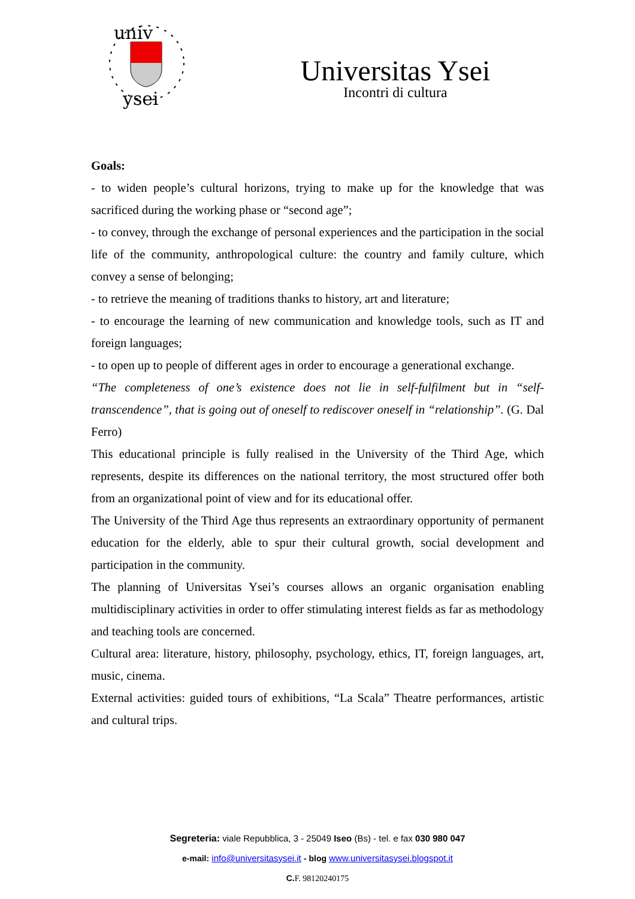univ
ysei
Universitas Ysei
Incontri di cultura
Goals:
- to widen people’s cultural horizons, trying to make up for the knowledge that was sacrificed during the working phase or “second age”;
- to convey, through the exchange of personal experiences and the participation in the social life of the community, anthropological culture: the country and family culture, which convey a sense of belonging;
- to retrieve the meaning of traditions thanks to history, art and literature;
- to encourage the learning of new communication and knowledge tools, such as IT and foreign languages;
- to open up to people of different ages in order to encourage a generational exchange.
“The completeness of one’s existence does not lie in self-fulfilment but in “self-transcendence”, that is going out of oneself to rediscover oneself in “relationship”. (G. Dal Ferro)
This educational principle is fully realised in the University of the Third Age, which represents, despite its differences on the national territory, the most structured offer both from an organizational point of view and for its educational offer.
The University of the Third Age thus represents an extraordinary opportunity of permanent education for the elderly, able to spur their cultural growth, social development and participation in the community.
The planning of Universitas Ysei’s courses allows an organic organisation enabling multidisciplinary activities in order to offer stimulating interest fields as far as methodology and teaching tools are concerned.
Cultural area: literature, history, philosophy, psychology, ethics, IT, foreign languages, art, music, cinema.
External activities: guided tours of exhibitions, “La Scala” Theatre performances, artistic and cultural trips.
Segreteria: viale Repubblica, 3 - 25049 Iseo (Bs) - tel. e fax 030 980 047
e-mail: info@universitasysei.it - blog www.universitasysei.blogspot.it
C. F. 98120240175